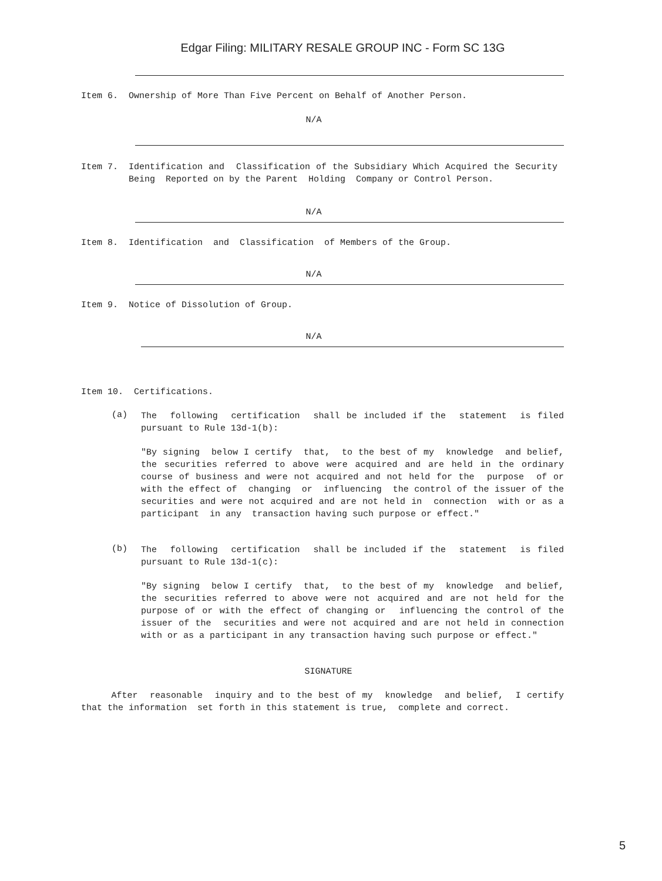Edgar Filing: MILITARY RESALE GROUP INC - Form SC 13G
Item 6. Ownership of More Than Five Percent on Behalf of Another Person.
N/A
Item 7. Identification and Classification of the Subsidiary Which Acquired the Security Being Reported on by the Parent Holding Company or Control Person.
N/A
Item 8. Identification and Classification of Members of the Group.
N/A
Item 9. Notice of Dissolution of Group.
N/A
Item 10. Certifications.
(a)
The following certification shall be included if the statement is filed pursuant to Rule 13d-1(b):
"By signing below I certify that, to the best of my knowledge and belief, the securities referred to above were acquired and are held in the ordinary course of business and were not acquired and not held for the purpose of or with the effect of changing or influencing the control of the issuer of the securities and were not acquired and are not held in connection with or as a participant in any transaction having such purpose or effect."
(b)
The following certification shall be included if the statement is filed pursuant to Rule 13d-1(c):
"By signing below I certify that, to the best of my knowledge and belief, the securities referred to above were not acquired and are not held for the purpose of or with the effect of changing or influencing the control of the issuer of the securities and were not acquired and are not held in connection with or as a participant in any transaction having such purpose or effect."
SIGNATURE
After reasonable inquiry and to the best of my knowledge and belief, I certify that the information set forth in this statement is true, complete and correct.
5